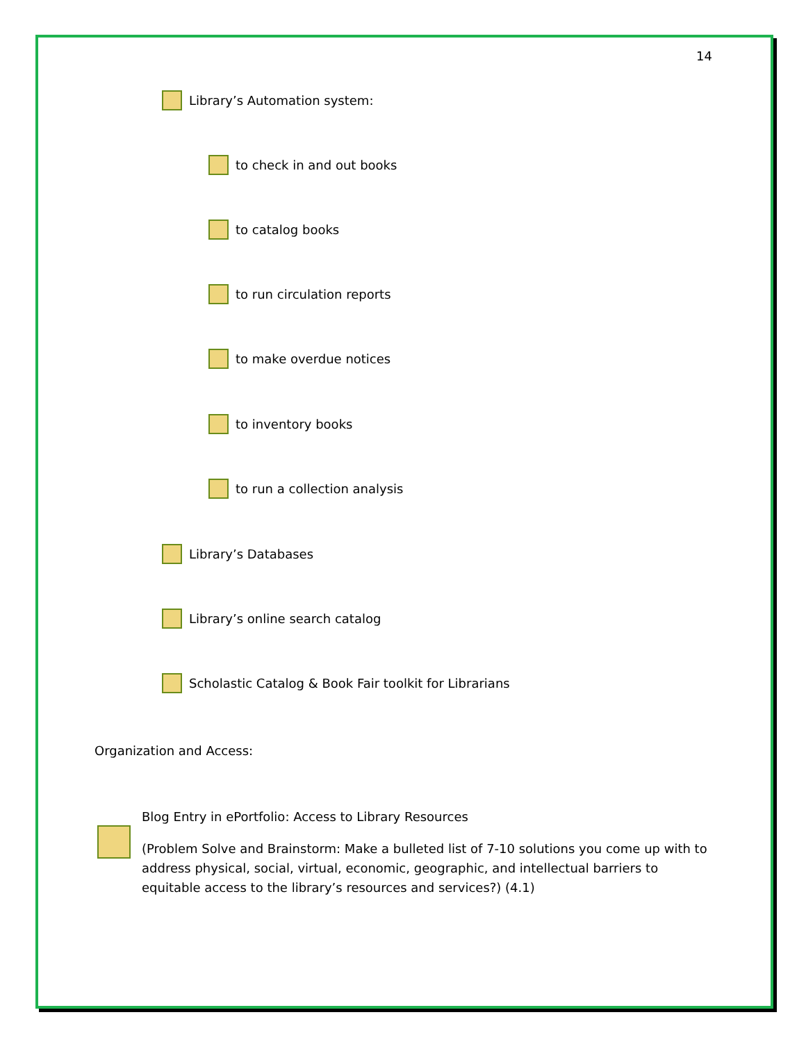14
Library’s Automation system:
to check in and out books
to catalog books
to run circulation reports
to make overdue notices
to inventory books
to run a collection analysis
Library’s Databases
Library’s online search catalog
Scholastic Catalog & Book Fair toolkit for Librarians
Organization and Access:
Blog Entry in ePortfolio: Access to Library Resources
(Problem Solve and Brainstorm: Make a bulleted list of 7-10 solutions you come up with to address physical, social, virtual, economic, geographic, and intellectual barriers to equitable access to the library’s resources and services?) (4.1)